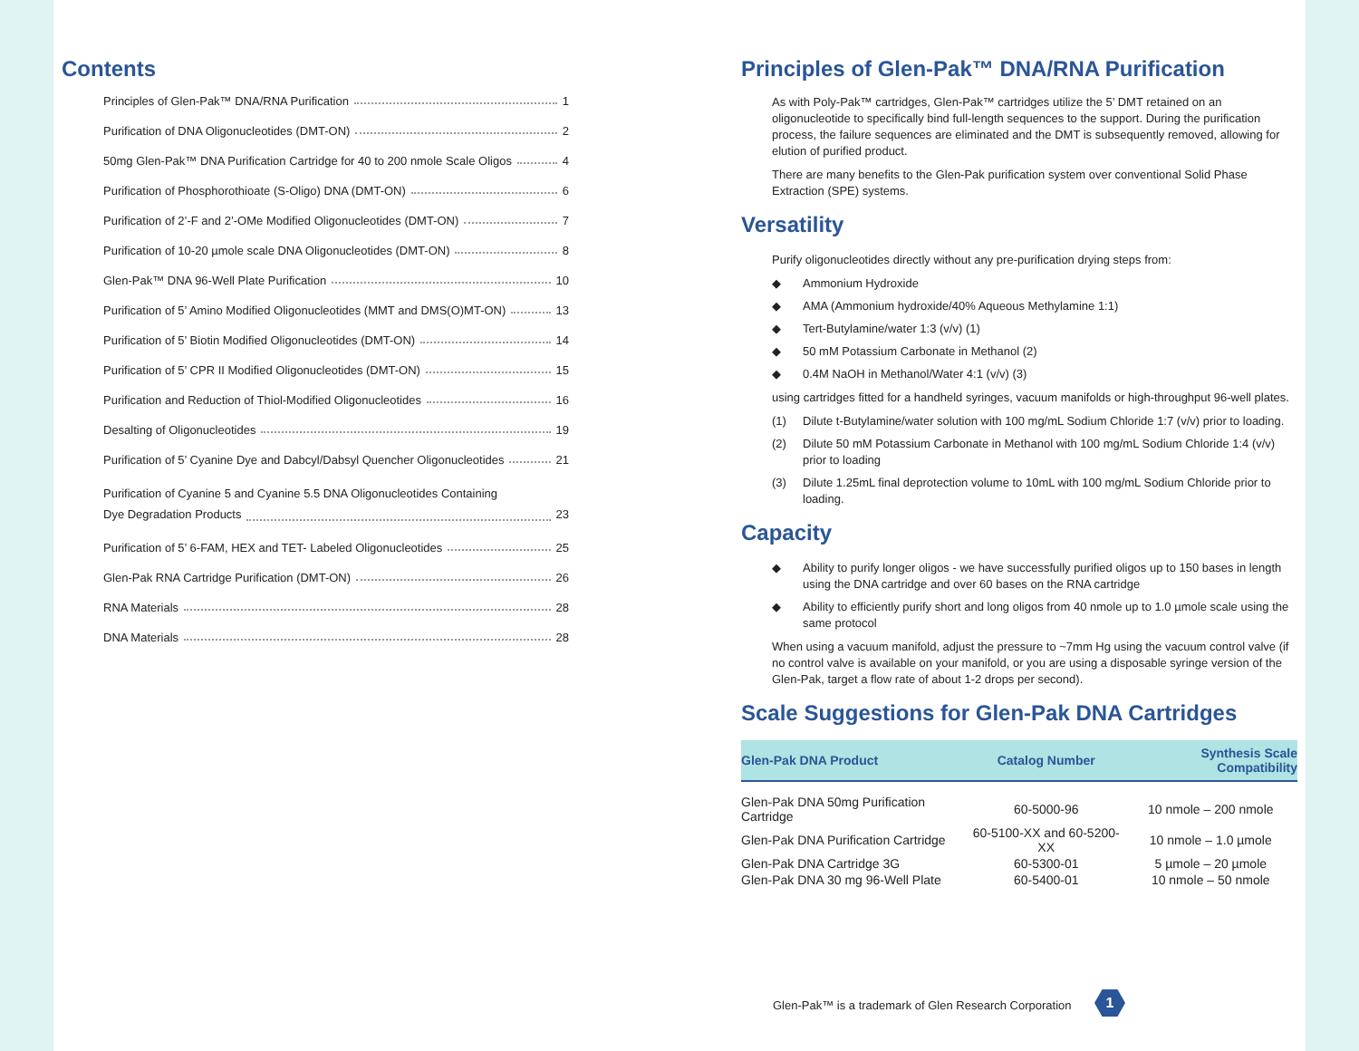Contents
Principles of Glen-Pak™ DNA/RNA Purification 1
Purification of DNA Oligonucleotides (DMT-ON) 2
50mg Glen-Pak™ DNA Purification Cartridge for 40 to 200 nmole Scale Oligos 4
Purification of Phosphorothioate (S-Oligo) DNA (DMT-ON) 6
Purification of 2’-F and 2’-OMe Modified Oligonucleotides (DMT-ON) 7
Purification of 10-20 µmole scale DNA Oligonucleotides (DMT-ON) 8
Glen-Pak™ DNA 96-Well Plate Purification 10
Purification of 5’ Amino Modified Oligonucleotides (MMT and DMS(O)MT-ON) 13
Purification of 5’ Biotin Modified Oligonucleotides (DMT-ON) 14
Purification of 5’ CPR II Modified Oligonucleotides (DMT-ON) 15
Purification and Reduction of Thiol-Modified Oligonucleotides 16
Desalting of Oligonucleotides 19
Purification of 5’ Cyanine Dye and Dabcyl/Dabsyl Quencher Oligonucleotides 21
Purification of Cyanine 5 and Cyanine 5.5 DNA Oligonucleotides Containing
Dye Degradation Products 23
Purification of 5’ 6-FAM, HEX and TET- Labeled Oligonucleotides 25
Glen-Pak RNA Cartridge Purification (DMT-ON) 26
RNA Materials 28
DNA Materials 28
Principles of Glen-Pak™ DNA/RNA Purification
As with Poly-Pak™ cartridges, Glen-Pak™ cartridges utilize the 5’ DMT retained on an oligonucleotide to specifically bind full-length sequences to the support. During the purification process, the failure sequences are eliminated and the DMT is subsequently removed, allowing for elution of purified product.
There are many benefits to the Glen-Pak purification system over conventional Solid Phase Extraction (SPE) systems.
Versatility
Purify oligonucleotides directly without any pre-purification drying steps from:
◆ Ammonium Hydroxide
◆ AMA (Ammonium hydroxide/40% Aqueous Methylamine 1:1)
◆ Tert-Butylamine/water 1:3 (v/v) (1)
◆ 50 mM Potassium Carbonate in Methanol (2)
◆ 0.4M NaOH in Methanol/Water 4:1 (v/v) (3)
using cartridges fitted for a handheld syringes, vacuum manifolds or high-throughput 96-well plates.
(1) Dilute t-Butylamine/water solution with 100 mg/mL Sodium Chloride 1:7 (v/v) prior to loading.
(2) Dilute 50 mM Potassium Carbonate in Methanol with 100 mg/mL Sodium Chloride 1:4 (v/v) prior to loading
(3) Dilute 1.25mL final deprotection volume to 10mL with 100 mg/mL Sodium Chloride prior to loading.
Capacity
◆ Ability to purify longer oligos - we have successfully purified oligos up to 150 bases in length using the DNA cartridge and over 60 bases on the RNA cartridge
◆ Ability to efficiently purify short and long oligos from 40 nmole up to 1.0 µmole scale using the same protocol
When using a vacuum manifold, adjust the pressure to ~7mm Hg using the vacuum control valve (if no control valve is available on your manifold, or you are using a disposable syringe version of the Glen-Pak, target a flow rate of about 1-2 drops per second).
Scale Suggestions for Glen-Pak DNA Cartridges
| Glen-Pak DNA Product | Catalog Number | Synthesis Scale Compatibility |
| --- | --- | --- |
| Glen-Pak DNA 50mg Purification Cartridge | 60-5000-96 | 10 nmole – 200 nmole |
| Glen-Pak DNA Purification Cartridge | 60-5100-XX and 60-5200-XX | 10 nmole – 1.0 µmole |
| Glen-Pak DNA Cartridge 3G | 60-5300-01 | 5 µmole – 20 µmole |
| Glen-Pak DNA 30 mg 96-Well Plate | 60-5400-01 | 10 nmole – 50 nmole |
Glen-Pak™ is a trademark of Glen Research Corporation
1